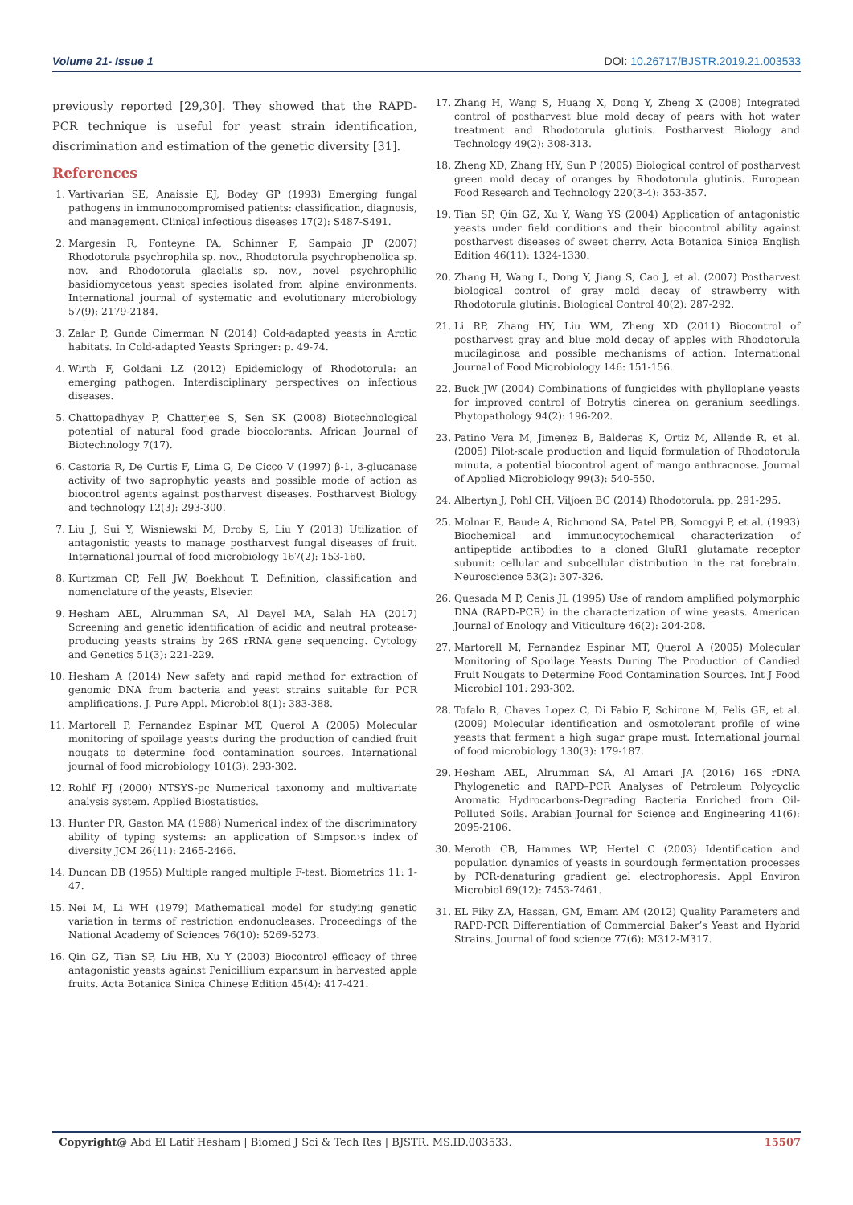Volume 21- Issue 1 DOI: 10.26717/BJSTR.2019.21.003533
previously reported [29,30]. They showed that the RAPD-PCR technique is useful for yeast strain identification, discrimination and estimation of the genetic diversity [31].
References
1. Vartivarian SE, Anaissie EJ, Bodey GP (1993) Emerging fungal pathogens in immunocompromised patients: classification, diagnosis, and management. Clinical infectious diseases 17(2): S487-S491.
2. Margesin R, Fonteyne PA, Schinner F, Sampaio JP (2007) Rhodotorula psychrophila sp. nov., Rhodotorula psychrophenolica sp. nov. and Rhodotorula glacialis sp. nov., novel psychrophilic basidiomycetous yeast species isolated from alpine environments. International journal of systematic and evolutionary microbiology 57(9): 2179-2184.
3. Zalar P, Gunde Cimerman N (2014) Cold-adapted yeasts in Arctic habitats. In Cold-adapted Yeasts Springer: p. 49-74.
4. Wirth F, Goldani LZ (2012) Epidemiology of Rhodotorula: an emerging pathogen. Interdisciplinary perspectives on infectious diseases.
5. Chattopadhyay P, Chatterjee S, Sen SK (2008) Biotechnological potential of natural food grade biocolorants. African Journal of Biotechnology 7(17).
6. Castoria R, De Curtis F, Lima G, De Cicco V (1997) β-1, 3-glucanase activity of two saprophytic yeasts and possible mode of action as biocontrol agents against postharvest diseases. Postharvest Biology and technology 12(3): 293-300.
7. Liu J, Sui Y, Wisniewski M, Droby S, Liu Y (2013) Utilization of antagonistic yeasts to manage postharvest fungal diseases of fruit. International journal of food microbiology 167(2): 153-160.
8. Kurtzman CP, Fell JW, Boekhout T. Definition, classification and nomenclature of the yeasts, Elsevier.
9. Hesham AEL, Alrumman SA, Al Dayel MA, Salah HA (2017) Screening and genetic identification of acidic and neutral protease-producing yeasts strains by 26S rRNA gene sequencing. Cytology and Genetics 51(3): 221-229.
10. Hesham A (2014) New safety and rapid method for extraction of genomic DNA from bacteria and yeast strains suitable for PCR amplifications. J. Pure Appl. Microbiol 8(1): 383-388.
11. Martorell P, Fernandez Espinar MT, Querol A (2005) Molecular monitoring of spoilage yeasts during the production of candied fruit nougats to determine food contamination sources. International journal of food microbiology 101(3): 293-302.
12. Rohlf FJ (2000) NTSYS-pc Numerical taxonomy and multivariate analysis system. Applied Biostatistics.
13. Hunter PR, Gaston MA (1988) Numerical index of the discriminatory ability of typing systems: an application of Simpson›s index of diversity JCM 26(11): 2465-2466.
14. Duncan DB (1955) Multiple ranged multiple F-test. Biometrics 11: 1- 47.
15. Nei M, Li WH (1979) Mathematical model for studying genetic variation in terms of restriction endonucleases. Proceedings of the National Academy of Sciences 76(10): 5269-5273.
16. Qin GZ, Tian SP, Liu HB, Xu Y (2003) Biocontrol efficacy of three antagonistic yeasts against Penicillium expansum in harvested apple fruits. Acta Botanica Sinica Chinese Edition 45(4): 417-421.
17. Zhang H, Wang S, Huang X, Dong Y, Zheng X (2008) Integrated control of postharvest blue mold decay of pears with hot water treatment and Rhodotorula glutinis. Postharvest Biology and Technology 49(2): 308-313.
18. Zheng XD, Zhang HY, Sun P (2005) Biological control of postharvest green mold decay of oranges by Rhodotorula glutinis. European Food Research and Technology 220(3-4): 353-357.
19. Tian SP, Qin GZ, Xu Y, Wang YS (2004) Application of antagonistic yeasts under field conditions and their biocontrol ability against postharvest diseases of sweet cherry. Acta Botanica Sinica English Edition 46(11): 1324-1330.
20. Zhang H, Wang L, Dong Y, Jiang S, Cao J, et al. (2007) Postharvest biological control of gray mold decay of strawberry with Rhodotorula glutinis. Biological Control 40(2): 287-292.
21. Li RP, Zhang HY, Liu WM, Zheng XD (2011) Biocontrol of postharvest gray and blue mold decay of apples with Rhodotorula mucilaginosa and possible mechanisms of action. International Journal of Food Microbiology 146: 151-156.
22. Buck JW (2004) Combinations of fungicides with phylloplane yeasts for improved control of Botrytis cinerea on geranium seedlings. Phytopathology 94(2): 196-202.
23. Patino Vera M, Jimenez B, Balderas K, Ortiz M, Allende R, et al. (2005) Pilot-scale production and liquid formulation of Rhodotorula minuta, a potential biocontrol agent of mango anthracnose. Journal of Applied Microbiology 99(3): 540-550.
24. Albertyn J, Pohl CH, Viljoen BC (2014) Rhodotorula. pp. 291-295.
25. Molnar E, Baude A, Richmond SA, Patel PB, Somogyi P, et al. (1993) Biochemical and immunocytochemical characterization of antipeptide antibodies to a cloned GluR1 glutamate receptor subunit: cellular and subcellular distribution in the rat forebrain. Neuroscience 53(2): 307-326.
26. Quesada M P, Cenis JL (1995) Use of random amplified polymorphic DNA (RAPD-PCR) in the characterization of wine yeasts. American Journal of Enology and Viticulture 46(2): 204-208.
27. Martorell M, Fernandez Espinar MT, Querol A (2005) Molecular Monitoring of Spoilage Yeasts During The Production of Candied Fruit Nougats to Determine Food Contamination Sources. Int J Food Microbiol 101: 293-302.
28. Tofalo R, Chaves Lopez C, Di Fabio F, Schirone M, Felis GE, et al. (2009) Molecular identification and osmotolerant profile of wine yeasts that ferment a high sugar grape must. International journal of food microbiology 130(3): 179-187.
29. Hesham AEL, Alrumman SA, Al Amari JA (2016) 16S rDNA Phylogenetic and RAPD–PCR Analyses of Petroleum Polycyclic Aromatic Hydrocarbons-Degrading Bacteria Enriched from Oil-Polluted Soils. Arabian Journal for Science and Engineering 41(6): 2095-2106.
30. Meroth CB, Hammes WP, Hertel C (2003) Identification and population dynamics of yeasts in sourdough fermentation processes by PCR-denaturing gradient gel electrophoresis. Appl Environ Microbiol 69(12): 7453-7461.
31. EL Fiky ZA, Hassan, GM, Emam AM (2012) Quality Parameters and RAPD-PCR Differentiation of Commercial Baker’s Yeast and Hybrid Strains. Journal of food science 77(6): M312-M317.
Copyright@ Abd El Latif Hesham | Biomed J Sci & Tech Res | BJSTR. MS.ID.003533. 15507